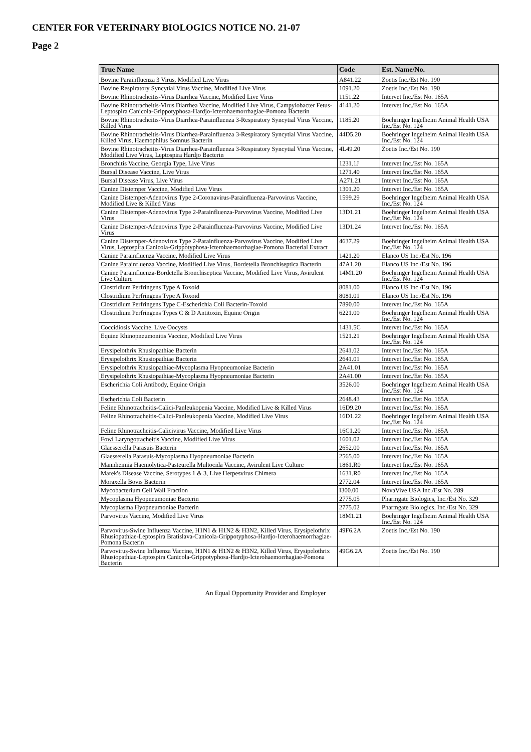CENTER FOR VETERINARY BIOLOGICS NOTICE NO. 21-07
Page 2
| True Name | Code | Est. Name/No. |
| --- | --- | --- |
| Bovine Parainfluenza 3 Virus, Modified Live Virus | A841.22 | Zoetis Inc./Est No. 190 |
| Bovine Respiratory Syncytial Virus Vaccine, Modified Live Virus | 1091.20 | Zoetis Inc./Est No. 190 |
| Bovine Rhinotracheitis-Virus Diarrhea Vaccine, Modified Live Virus | 1151.22 | Intervet Inc./Est No. 165A |
| Bovine Rhinotracheitis-Virus Diarrhea Vaccine, Modified Live Virus, Campylobacter Fetus-Leptospira Canicola-Grippotyphosa-Hardjo-Icterohaemorrhagiae-Pomona Bacterin | 4141.20 | Intervet Inc./Est No. 165A |
| Bovine Rhinotracheitis-Virus Diarrhea-Parainfluenza 3-Respiratory Syncytial Virus Vaccine, Killed Virus | 1185.20 | Boehringer Ingelheim Animal Health USA Inc./Est No. 124 |
| Bovine Rhinotracheitis-Virus Diarrhea-Parainfluenza 3-Respiratory Syncytial Virus Vaccine, Killed Virus, Haemophilus Somnus Bacterin | 44D5.20 | Boehringer Ingelheim Animal Health USA Inc./Est No. 124 |
| Bovine Rhinotracheitis-Virus Diarrhea-Parainfluenza 3-Respiratory Syncytial Virus Vaccine, Modified Live Virus, Leptospira Hardjo Bacterin | 4L49.20 | Zoetis Inc./Est No. 190 |
| Bronchitis Vaccine, Georgia Type, Live Virus | 1231.1J | Intervet Inc./Est No. 165A |
| Bursal Disease Vaccine, Live Virus | 1271.40 | Intervet Inc./Est No. 165A |
| Bursal Disease Virus, Live Virus | A271.21 | Intervet Inc./Est No. 165A |
| Canine Distemper Vaccine, Modified Live Virus | 1301.20 | Intervet Inc./Est No. 165A |
| Canine Distemper-Adenovirus Type 2-Coronavirus-Parainfluenza-Parvovirus Vaccine, Modified Live & Killed Virus | 1599.29 | Boehringer Ingelheim Animal Health USA Inc./Est No. 124 |
| Canine Distemper-Adenovirus Type 2-Parainfluenza-Parvovirus Vaccine, Modified Live Virus | 13D1.21 | Boehringer Ingelheim Animal Health USA Inc./Est No. 124 |
| Canine Distemper-Adenovirus Type 2-Parainfluenza-Parvovirus Vaccine, Modified Live Virus | 13D1.24 | Intervet Inc./Est No. 165A |
| Canine Distemper-Adenovirus Type 2-Parainfluenza-Parvovirus Vaccine, Modified Live Virus, Leptospira Canicola-Grippotyphosa-Icterohaemorrhagiae-Pomona Bacterial Extract | 4637.29 | Boehringer Ingelheim Animal Health USA Inc./Est No. 124 |
| Canine Parainfluenza Vaccine, Modified Live Virus | 1421.20 | Elanco US Inc./Est No. 196 |
| Canine Parainfluenza Vaccine, Modified Live Virus, Bordetella Bronchiseptica Bacterin | 47A1.20 | Elanco US Inc./Est No. 196 |
| Canine Parainfluenza-Bordetella Bronchiseptica Vaccine, Modified Live Virus, Avirulent Live Culture | 14M1.20 | Boehringer Ingelheim Animal Health USA Inc./Est No. 124 |
| Clostridium Perfringens Type A Toxoid | 8081.00 | Elanco US Inc./Est No. 196 |
| Clostridium Perfringens Type A Toxoid | 8081.01 | Elanco US Inc./Est No. 196 |
| Clostridium Perfringens Type C-Escherichia Coli Bacterin-Toxoid | 7890.00 | Intervet Inc./Est No. 165A |
| Clostridium Perfringens Types C & D Antitoxin, Equine Origin | 6221.00 | Boehringer Ingelheim Animal Health USA Inc./Est No. 124 |
| Coccidiosis Vaccine, Live Oocysts | 1431.5C | Intervet Inc./Est No. 165A |
| Equine Rhinopneumonitis Vaccine, Modified Live Virus | 1521.21 | Boehringer Ingelheim Animal Health USA Inc./Est No. 124 |
| Erysipelothrix Rhusiopathiae Bacterin | 2641.02 | Intervet Inc./Est No. 165A |
| Erysipelothrix Rhusiopathiae Bacterin | 2641.01 | Intervet Inc./Est No. 165A |
| Erysipelothrix Rhusiopathiae-Mycoplasma Hyopneumoniae Bacterin | 2A41.01 | Intervet Inc./Est No. 165A |
| Erysipelothrix Rhusiopathiae-Mycoplasma Hyopneumoniae Bacterin | 2A41.00 | Intervet Inc./Est No. 165A |
| Escherichia Coli Antibody, Equine Origin | 3526.00 | Boehringer Ingelheim Animal Health USA Inc./Est No. 124 |
| Escherichia Coli Bacterin | 2648.43 | Intervet Inc./Est No. 165A |
| Feline Rhinotracheitis-Calici-Panleukopenia Vaccine, Modified Live & Killed Virus | 16D9.20 | Intervet Inc./Est No. 165A |
| Feline Rhinotracheitis-Calici-Panleukopenia Vaccine, Modified Live Virus | 16D1.22 | Boehringer Ingelheim Animal Health USA Inc./Est No. 124 |
| Feline Rhinotracheitis-Calicivirus Vaccine, Modified Live Virus | 16C1.20 | Intervet Inc./Est No. 165A |
| Fowl Laryngotracheitis Vaccine, Modified Live Virus | 1601.02 | Intervet Inc./Est No. 165A |
| Glaesserella Parasuis Bacterin | 2652.00 | Intervet Inc./Est No. 165A |
| Glaesserella Parasuis-Mycoplasma Hyopneumoniae Bacterin | 2565.00 | Intervet Inc./Est No. 165A |
| Mannheimia Haemolytica-Pasteurella Multocida Vaccine, Avirulent Live Culture | 1861.R0 | Intervet Inc./Est No. 165A |
| Marek's Disease Vaccine, Serotypes 1 & 3, Live Herpesvirus Chimera | 1631.R0 | Intervet Inc./Est No. 165A |
| Moraxella Bovis Bacterin | 2772.04 | Intervet Inc./Est No. 165A |
| Mycobacterium Cell Wall Fraction | I300.00 | NovaVive USA Inc./Est No. 289 |
| Mycoplasma Hyopneumoniae Bacterin | 2775.05 | Pharmgate Biologics, Inc./Est No. 329 |
| Mycoplasma Hyopneumoniae Bacterin | 2775.02 | Pharmgate Biologics, Inc./Est No. 329 |
| Parvovirus Vaccine, Modified Live Virus | 18M1.21 | Boehringer Ingelheim Animal Health USA Inc./Est No. 124 |
| Parvovirus-Swine Influenza Vaccine, H1N1 & H1N2 & H3N2, Killed Virus, Erysipelothrix Rhusiopathiae-Leptospira Bratislava-Canicola-Grippotyphosa-Hardjo-Icterohaemorrhagiae-Pomona Bacterin | 49F6.2A | Zoetis Inc./Est No. 190 |
| Parvovirus-Swine Influenza Vaccine, H1N1 & H1N2 & H3N2, Killed Virus, Erysipelothrix Rhusiopathiae-Leptospira Canicola-Grippotyphosa-Hardjo-Icterohaemorrhagiae-Pomona Bacterin | 49G6.2A | Zoetis Inc./Est No. 190 |
An Equal Opportunity Provider and Employer